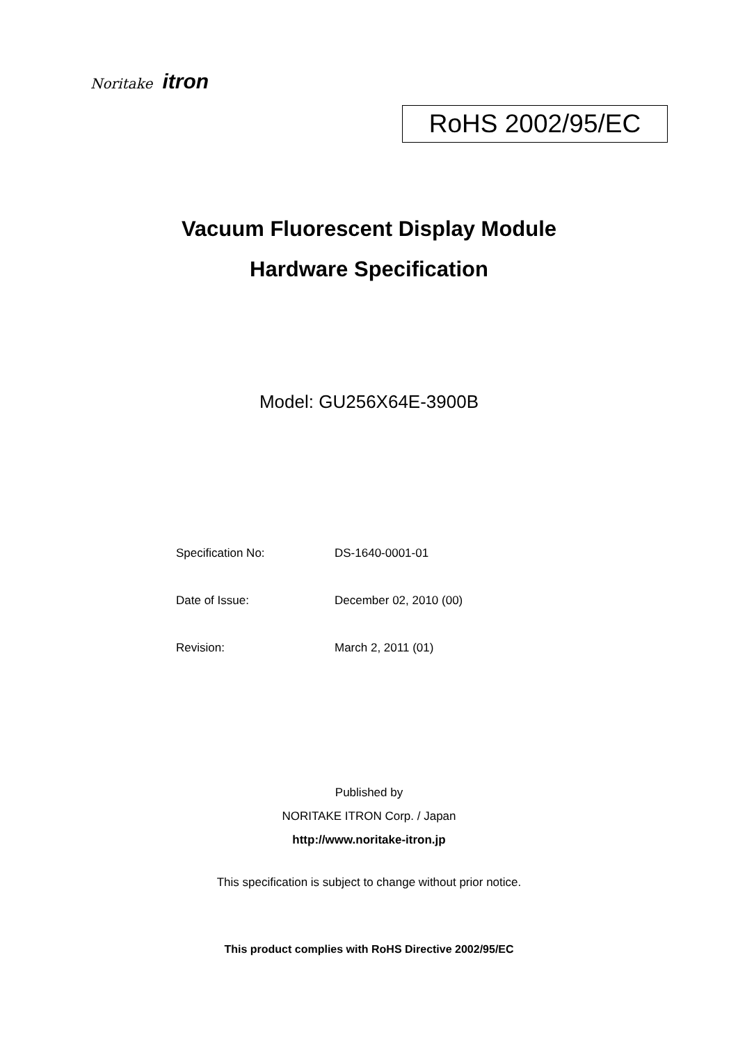Noritake itron
RoHS 2002/95/EC
Vacuum Fluorescent Display Module
Hardware Specification
Model: GU256X64E-3900B
Specification No: DS-1640-0001-01
Date of Issue: December 02, 2010 (00)
Revision: March 2, 2011 (01)
Published by
NORITAKE ITRON Corp. / Japan
http://www.noritake-itron.jp
This specification is subject to change without prior notice.
This product complies with RoHS Directive 2002/95/EC